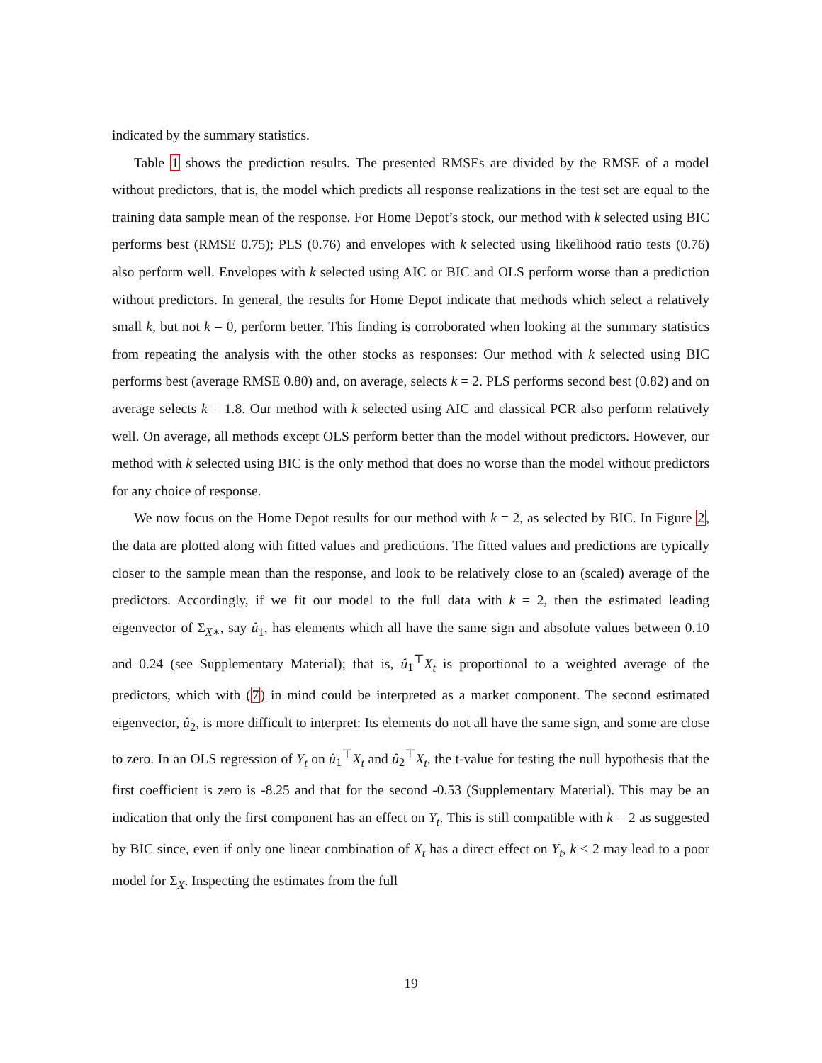indicated by the summary statistics.
Table 1 shows the prediction results. The presented RMSEs are divided by the RMSE of a model without predictors, that is, the model which predicts all response realizations in the test set are equal to the training data sample mean of the response. For Home Depot’s stock, our method with k selected using BIC performs best (RMSE 0.75); PLS (0.76) and envelopes with k selected using likelihood ratio tests (0.76) also perform well. Envelopes with k selected using AIC or BIC and OLS perform worse than a prediction without predictors. In general, the results for Home Depot indicate that methods which select a relatively small k, but not k = 0, perform better. This finding is corroborated when looking at the summary statistics from repeating the analysis with the other stocks as responses: Our method with k selected using BIC performs best (average RMSE 0.80) and, on average, selects k = 2. PLS performs second best (0.82) and on average selects k = 1.8. Our method with k selected using AIC and classical PCR also perform relatively well. On average, all methods except OLS perform better than the model without predictors. However, our method with k selected using BIC is the only method that does no worse than the model without predictors for any choice of response.
We now focus on the Home Depot results for our method with k = 2, as selected by BIC. In Figure 2, the data are plotted along with fitted values and predictions. The fitted values and predictions are typically closer to the sample mean than the response, and look to be relatively close to an (scaled) average of the predictors. Accordingly, if we fit our model to the full data with k = 2, then the estimated leading eigenvector of Σ<sub>X∗</sub>, say û<sub>1</sub>, has elements which all have the same sign and absolute values between 0.10 and 0.24 (see Supplementary Material); that is, û<sub>1</sub><sup>⊤</sup>X<sub>t</sub> is proportional to a weighted average of the predictors, which with (7) in mind could be interpreted as a market component. The second estimated eigenvector, û<sub>2</sub>, is more difficult to interpret: Its elements do not all have the same sign, and some are close to zero. In an OLS regression of Y<sub>t</sub> on û<sub>1</sub><sup>⊤</sup>X<sub>t</sub> and û<sub>2</sub><sup>⊤</sup>X<sub>t</sub>, the t-value for testing the null hypothesis that the first coefficient is zero is -8.25 and that for the second -0.53 (Supplementary Material). This may be an indication that only the first component has an effect on Y<sub>t</sub>. This is still compatible with k = 2 as suggested by BIC since, even if only one linear combination of X<sub>t</sub> has a direct effect on Y<sub>t</sub>, k < 2 may lead to a poor model for Σ<sub>X</sub>. Inspecting the estimates from the full
19